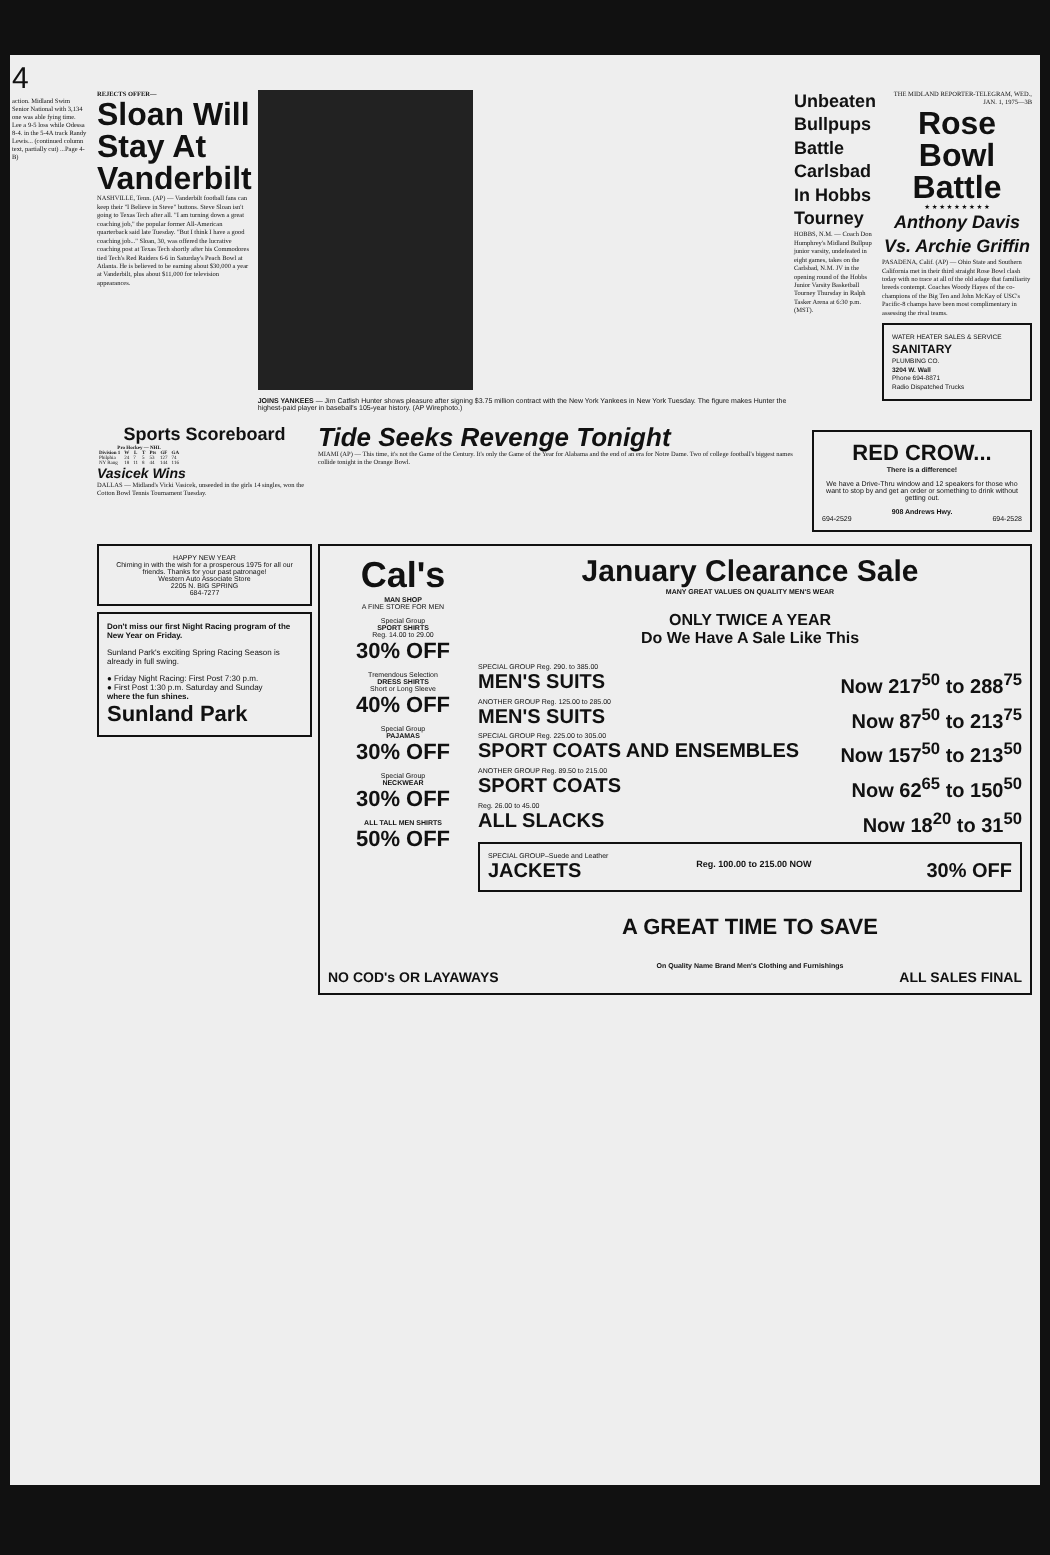4
action. Midland Swim Senior National with 3,134 one was able fying time. Lee a 9-5 loss while Odessa 8-4. in the 5-4A track Randy Lewis... (continued column text, partially cut) ...Page 4-B)
REJECTS OFFER—
Sloan Will Stay At Vanderbilt
NASHVILLE, Tenn. (AP) — Vanderbilt football fans can keep their "I Believe in Steve" buttons. Steve Sloan isn't going to Texas Tech after all. "I am turning down a great coaching job," the popular former All-American quarterback said late Tuesday. "But I think I have a good coaching job..." Sloan, 30, was offered the lucrative coaching post at Texas Tech shortly after his Commodores tied Tech's Red Raiders 6-6 in Saturday's Peach Bowl at Atlanta. He is believed to be earning about $30,000 a year at Vanderbilt, plus about $11,000 for television appearances.
JOINS YANKEES — Jim Catfish Hunter shows pleasure after signing $3.75 million contract with the New York Yankees in New York Tuesday. The figure makes Hunter the highest-paid player in baseball's 105-year history. (AP Wirephoto.)
Unbeaten Bullpups Battle Carlsbad In Hobbs Tourney
HOBBS, N.M. — Coach Don Humphrey's Midland Bullpup junior varsity, undefeated in eight games, takes on the Carlsbad, N.M. JV in the opening round of the Hobbs Junior Varsity Basketball Tourney Thursday in Ralph Tasker Arena at 6:30 p.m. (MST).
THE MIDLAND REPORTER-TELEGRAM, WED., JAN. 1, 1975—3B
Rose Bowl Battle
★ ★ ★ ★ ★ ★ ★ ★ ★
Anthony Davis Vs. Archie Griffin
PASADENA, Calif. (AP) — Ohio State and Southern California met in their third straight Rose Bowl clash today with no trace at all of the old adage that familiarity breeds contempt. Coaches Woody Hayes of the co-champions of the Big Ten and John McKay of USC's Pacific-8 champs have been most complimentary in assessing the rival teams.
WATER HEATER SALES & SERVICE
SANITARY
PLUMBING CO.
3204 W. Wall
Phone 694-8871
Radio Dispatched Trucks
Sports Scoreboard
| Pro Hockey — NHL | | | | | | |
| --- | --- | --- | --- | --- | --- | --- |
| Division 1 | W | L | T | Pts | GF | GA |
| Philphia | 24 | 7 | 5 | 53 | 127 | 74 |
| NY Rang | 18 | 11 | 8 | 44 | 144 | 116 |
Vasicek Wins
DALLAS — Midland's Vicki Vasicek, unseeded in the girls 14 singles, won the Cotton Bowl Tennis Tournament Tuesday.
Tide Seeks Revenge Tonight
MIAMI (AP) — This time, it's not the Game of the Century. It's only the Game of the Year for Alabama and the end of an era for Notre Dame. Two of college football's biggest names collide tonight in the Orange Bowl.
RED CROW...
There is a difference!
We have a Drive-Thru window and 12 speakers for those who want to stop by and get an order or something to drink without getting out.
908 Andrews Hwy.
694-2529 694-2528
HAPPY NEW YEAR
Chiming in with the wish for a prosperous 1975 for all our friends. Thanks for your past patronage!
Western Auto Associate Store
2205 N. BIG SPRING
684-7277
Don't miss our first Night Racing program of the New Year on Friday.
Sunland Park's exciting Spring Racing Season is already in full swing.
● Friday Night Racing: First Post 7:30 p.m.
● First Post 1:30 p.m. Saturday and Sunday
where the fun shines.
Sunland Park
Cal's
MAN SHOP
A FINE STORE FOR MEN
Special Group
SPORT SHIRTS
Reg. 14.00 to 29.00
30% OFF
Tremendous Selection
DRESS SHIRTS
Short or Long Sleeve
40% OFF
Special Group
PAJAMAS
30% OFF
Special Group
NECKWEAR
30% OFF
ALL TALL MEN SHIRTS
50% OFF
January Clearance Sale
MANY GREAT VALUES ON QUALITY MEN'S WEAR
ONLY TWICE A YEAR
Do We Have A Sale Like This
SPECIAL GROUP Reg. 290. to 385.00
MEN'S SUITS Now 217<sup>50</sup> to 288<sup>75</sup>
ANOTHER GROUP Reg. 125.00 to 285.00
MEN'S SUITS Now 87<sup>50</sup> to 213<sup>75</sup>
SPECIAL GROUP Reg. 225.00 to 305.00
SPORT COATS AND ENSEMBLES Now 157<sup>50</sup> to 213<sup>50</sup>
ANOTHER GROUP Reg. 89.50 to 215.00
SPORT COATS Now 62<sup>65</sup> to 150<sup>50</sup>
Reg. 26.00 to 45.00
ALL SLACKS Now 18<sup>20</sup> to 31<sup>50</sup>
SPECIAL GROUP–Suede and Leather
JACKETS Reg. 100.00 to 215.00 NOW 30% OFF
A GREAT TIME TO SAVE
On Quality Name Brand Men's Clothing and Furnishings
NO COD's OR LAYAWAYS ALL SALES FINAL